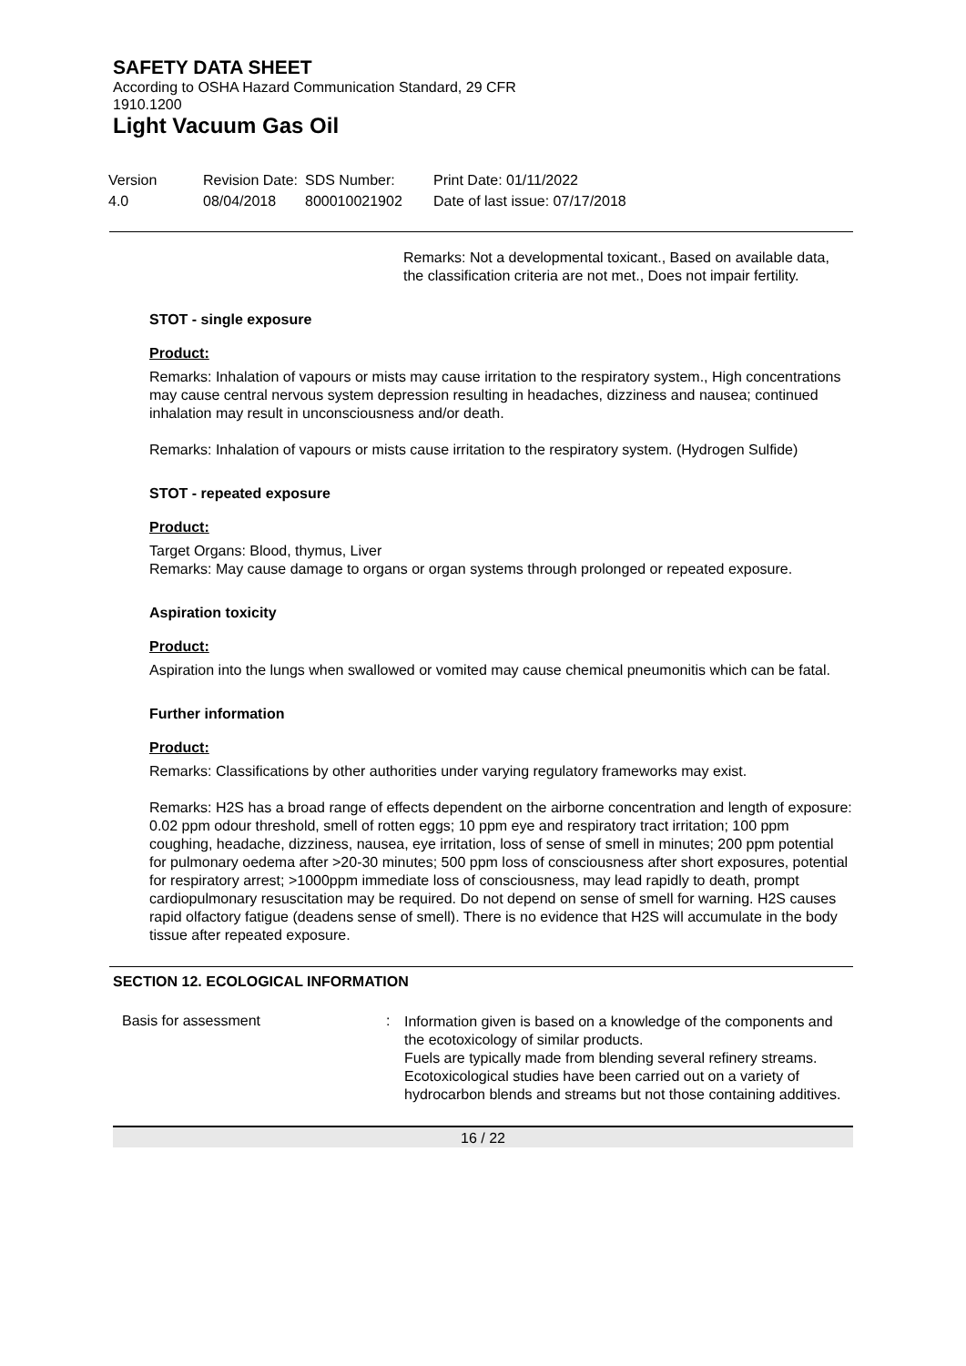SAFETY DATA SHEET
According to OSHA Hazard Communication Standard, 29 CFR
1910.1200
Light Vacuum Gas Oil
Version
4.0
Revision Date:
08/04/2018
SDS Number:
800010021902
Print Date: 01/11/2022
Date of last issue: 07/17/2018
Remarks: Not a developmental toxicant., Based on available data, the classification criteria are not met., Does not impair fertility.
STOT - single exposure
Product:
Remarks: Inhalation of vapours or mists may cause irritation to the respiratory system., High concentrations may cause central nervous system depression resulting in headaches, dizziness and nausea; continued inhalation may result in unconsciousness and/or death.
Remarks: Inhalation of vapours or mists cause irritation to the respiratory system. (Hydrogen Sulfide)
STOT - repeated exposure
Product:
Target Organs: Blood, thymus, Liver
Remarks: May cause damage to organs or organ systems through prolonged or repeated exposure.
Aspiration toxicity
Product:
Aspiration into the lungs when swallowed or vomited may cause chemical pneumonitis which can be fatal.
Further information
Product:
Remarks: Classifications by other authorities under varying regulatory frameworks may exist.
Remarks: H2S has a broad range of effects dependent on the airborne concentration and length of exposure: 0.02 ppm odour threshold, smell of rotten eggs; 10 ppm eye and respiratory tract irritation; 100 ppm coughing, headache, dizziness, nausea, eye irritation, loss of sense of smell in minutes; 200 ppm potential for pulmonary oedema after >20-30 minutes; 500 ppm loss of consciousness after short exposures, potential for respiratory arrest; >1000ppm immediate loss of consciousness, may lead rapidly to death, prompt cardiopulmonary resuscitation may be required. Do not depend on sense of smell for warning. H2S causes rapid olfactory fatigue (deadens sense of smell). There is no evidence that H2S will accumulate in the body tissue after repeated exposure.
SECTION 12. ECOLOGICAL INFORMATION
Basis for assessment :
Information given is based on a knowledge of the components and the ecotoxicology of similar products.
Fuels are typically made from blending several refinery streams. Ecotoxicological studies have been carried out on a variety of hydrocarbon blends and streams but not those containing additives.
16 / 22